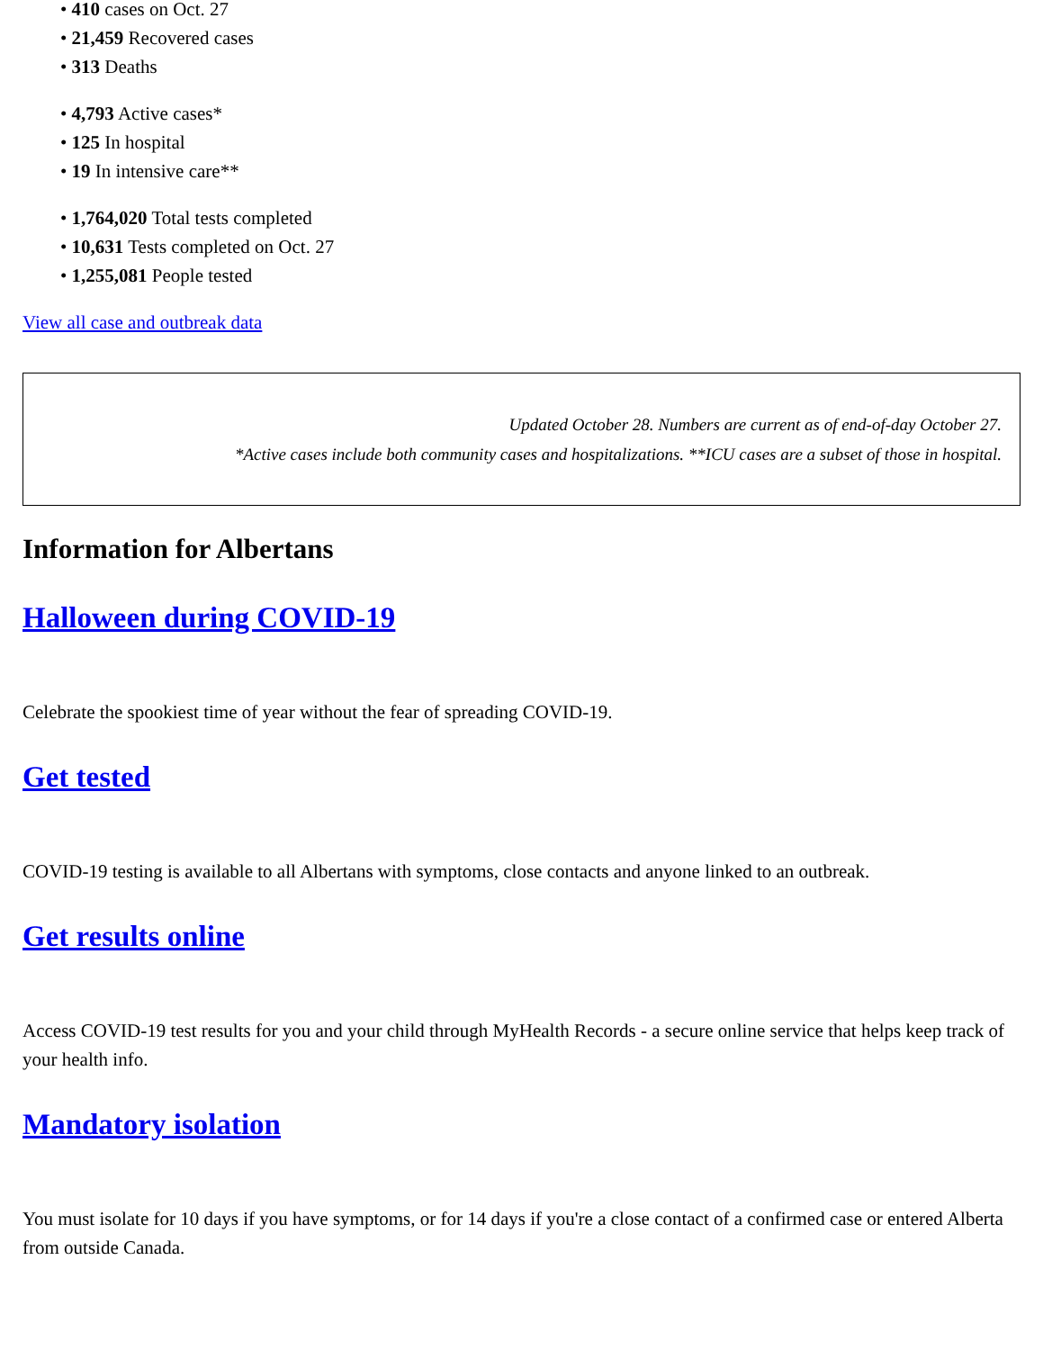• 410 cases on Oct. 27
• 21,459 Recovered cases
• 313 Deaths
• 4,793 Active cases*
• 125 In hospital
• 19 In intensive care**
• 1,764,020 Total tests completed
• 10,631 Tests completed on Oct. 27
• 1,255,081 People tested
View all case and outbreak data
Updated October 28. Numbers are current as of end-of-day October 27.
*Active cases include both community cases and hospitalizations. **ICU cases are a subset of those in hospital.
Information for Albertans
Halloween during COVID-19
Celebrate the spookiest time of year without the fear of spreading COVID-19.
Get tested
COVID-19 testing is available to all Albertans with symptoms, close contacts and anyone linked to an outbreak.
Get results online
Access COVID-19 test results for you and your child through MyHealth Records - a secure online service that helps keep track of your health info.
Mandatory isolation
You must isolate for 10 days if you have symptoms, or for 14 days if you're a close contact of a confirmed case or entered Alberta from outside Canada.